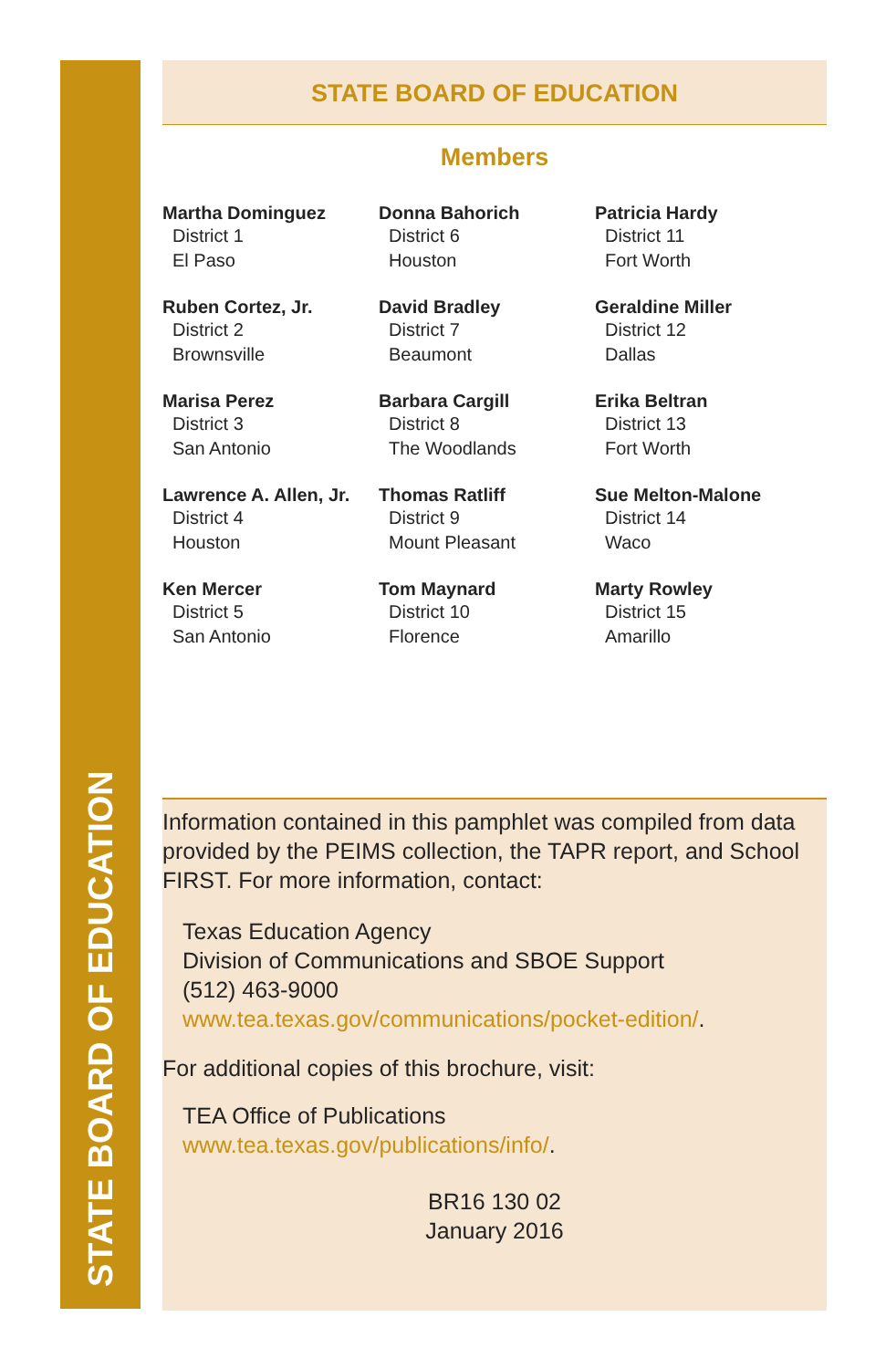STATE BOARD OF EDUCATION
STATE BOARD OF EDUCATION
Members
Martha Dominguez
District 1
El Paso
Donna Bahorich
District 6
Houston
Patricia Hardy
District 11
Fort Worth
Ruben Cortez, Jr.
District 2
Brownsville
David Bradley
District 7
Beaumont
Geraldine Miller
District 12
Dallas
Marisa Perez
District 3
San Antonio
Barbara Cargill
District 8
The Woodlands
Erika Beltran
District 13
Fort Worth
Lawrence A. Allen, Jr.
District 4
Houston
Thomas Ratliff
District 9
Mount Pleasant
Sue Melton-Malone
District 14
Waco
Ken Mercer
District 5
San Antonio
Tom Maynard
District 10
Florence
Marty Rowley
District 15
Amarillo
Information contained in this pamphlet was compiled from data provided by the PEIMS collection, the TAPR report, and School FIRST. For more information, contact:
Texas Education Agency
Division of Communications and SBOE Support
(512) 463-9000
www.tea.texas.gov/communications/pocket-edition/.
For additional copies of this brochure, visit:
TEA Office of Publications
www.tea.texas.gov/publications/info/.
BR16 130 02
January 2016